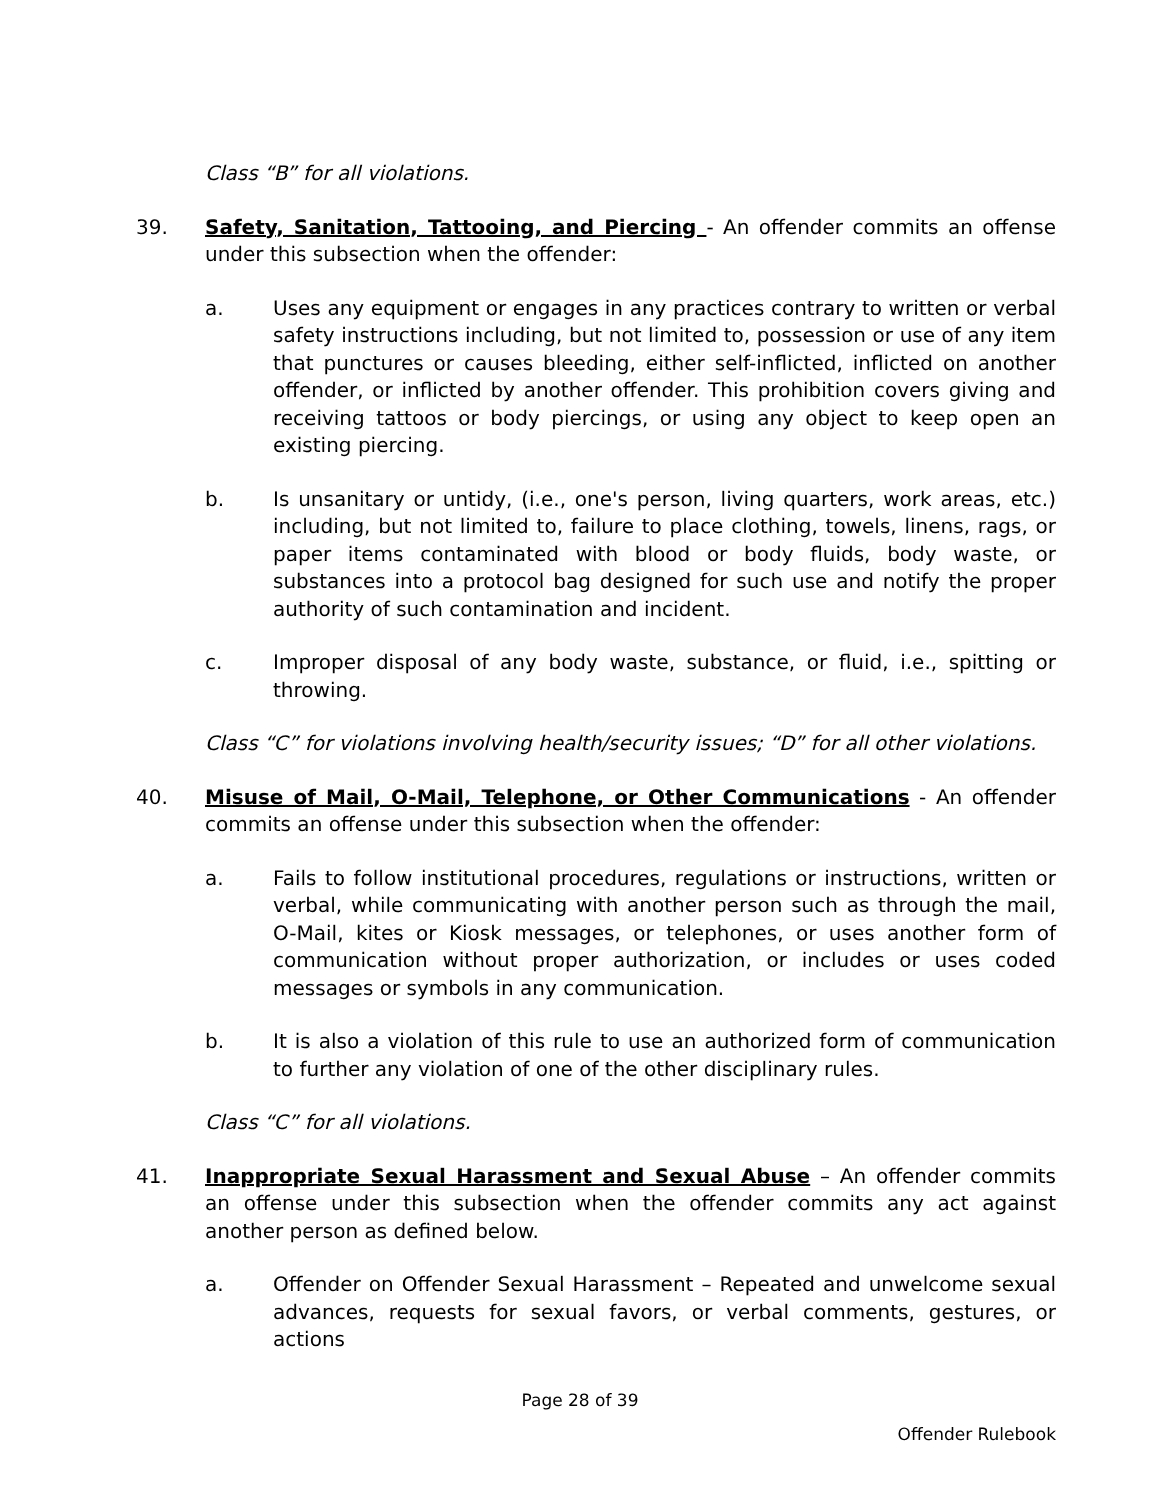Class “B” for all violations.
39. Safety, Sanitation, Tattooing, and Piercing - An offender commits an offense under this subsection when the offender:
a. Uses any equipment or engages in any practices contrary to written or verbal safety instructions including, but not limited to, possession or use of any item that punctures or causes bleeding, either self-inflicted, inflicted on another offender, or inflicted by another offender. This prohibition covers giving and receiving tattoos or body piercings, or using any object to keep open an existing piercing.
b. Is unsanitary or untidy, (i.e., one's person, living quarters, work areas, etc.) including, but not limited to, failure to place clothing, towels, linens, rags, or paper items contaminated with blood or body fluids, body waste, or substances into a protocol bag designed for such use and notify the proper authority of such contamination and incident.
c. Improper disposal of any body waste, substance, or fluid, i.e., spitting or throwing.
Class “C” for violations involving health/security issues; “D” for all other violations.
40. Misuse of Mail, O-Mail, Telephone, or Other Communications - An offender commits an offense under this subsection when the offender:
a. Fails to follow institutional procedures, regulations or instructions, written or verbal, while communicating with another person such as through the mail, O-Mail, kites or Kiosk messages, or telephones, or uses another form of communication without proper authorization, or includes or uses coded messages or symbols in any communication.
b. It is also a violation of this rule to use an authorized form of communication to further any violation of one of the other disciplinary rules.
Class “C” for all violations.
41. Inappropriate Sexual Harassment and Sexual Abuse – An offender commits an offense under this subsection when the offender commits any act against another person as defined below.
a. Offender on Offender Sexual Harassment – Repeated and unwelcome sexual advances, requests for sexual favors, or verbal comments, gestures, or actions
Page 28 of 39
Offender Rulebook